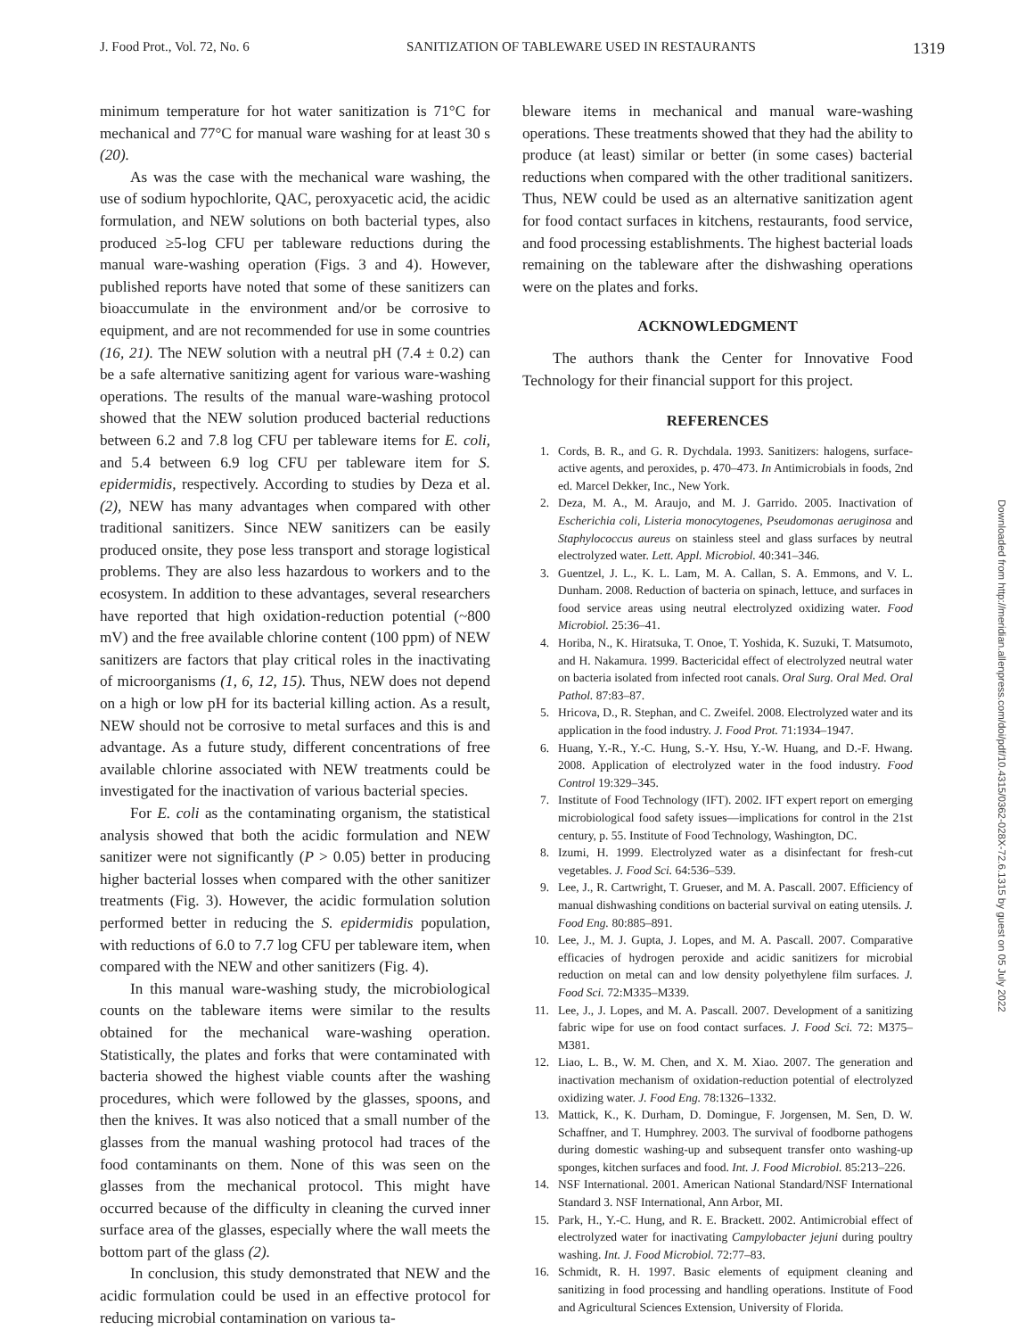J. Food Prot., Vol. 72, No. 6 SANITIZATION OF TABLEWARE USED IN RESTAURANTS 1319
minimum temperature for hot water sanitization is 71°C for mechanical and 77°C for manual ware washing for at least 30 s (20).
As was the case with the mechanical ware washing, the use of sodium hypochlorite, QAC, peroxyacetic acid, the acidic formulation, and NEW solutions on both bacterial types, also produced ≥5-log CFU per tableware reductions during the manual ware-washing operation (Figs. 3 and 4). However, published reports have noted that some of these sanitizers can bioaccumulate in the environment and/or be corrosive to equipment, and are not recommended for use in some countries (16, 21). The NEW solution with a neutral pH (7.4 ± 0.2) can be a safe alternative sanitizing agent for various ware-washing operations. The results of the manual ware-washing protocol showed that the NEW solution produced bacterial reductions between 6.2 and 7.8 log CFU per tableware items for E. coli, and 5.4 between 6.9 log CFU per tableware item for S. epidermidis, respectively. According to studies by Deza et al. (2), NEW has many advantages when compared with other traditional sanitizers. Since NEW sanitizers can be easily produced onsite, they pose less transport and storage logistical problems. They are also less hazardous to workers and to the ecosystem. In addition to these advantages, several researchers have reported that high oxidation-reduction potential (~800 mV) and the free available chlorine content (100 ppm) of NEW sanitizers are factors that play critical roles in the inactivating of microorganisms (1, 6, 12, 15). Thus, NEW does not depend on a high or low pH for its bacterial killing action. As a result, NEW should not be corrosive to metal surfaces and this is and advantage. As a future study, different concentrations of free available chlorine associated with NEW treatments could be investigated for the inactivation of various bacterial species.
For E. coli as the contaminating organism, the statistical analysis showed that both the acidic formulation and NEW sanitizer were not significantly (P > 0.05) better in producing higher bacterial losses when compared with the other sanitizer treatments (Fig. 3). However, the acidic formulation solution performed better in reducing the S. epidermidis population, with reductions of 6.0 to 7.7 log CFU per tableware item, when compared with the NEW and other sanitizers (Fig. 4).
In this manual ware-washing study, the microbiological counts on the tableware items were similar to the results obtained for the mechanical ware-washing operation. Statistically, the plates and forks that were contaminated with bacteria showed the highest viable counts after the washing procedures, which were followed by the glasses, spoons, and then the knives. It was also noticed that a small number of the glasses from the manual washing protocol had traces of the food contaminants on them. None of this was seen on the glasses from the mechanical protocol. This might have occurred because of the difficulty in cleaning the curved inner surface area of the glasses, especially where the wall meets the bottom part of the glass (2).
In conclusion, this study demonstrated that NEW and the acidic formulation could be used in an effective protocol for reducing microbial contamination on various ta-
bleware items in mechanical and manual ware-washing operations. These treatments showed that they had the ability to produce (at least) similar or better (in some cases) bacterial reductions when compared with the other traditional sanitizers. Thus, NEW could be used as an alternative sanitization agent for food contact surfaces in kitchens, restaurants, food service, and food processing establishments. The highest bacterial loads remaining on the tableware after the dishwashing operations were on the plates and forks.
ACKNOWLEDGMENT
The authors thank the Center for Innovative Food Technology for their financial support for this project.
REFERENCES
1. Cords, B. R., and G. R. Dychdala. 1993. Sanitizers: halogens, surface-active agents, and peroxides, p. 470–473. In Antimicrobials in foods, 2nd ed. Marcel Dekker, Inc., New York.
2. Deza, M. A., M. Araujo, and M. J. Garrido. 2005. Inactivation of Escherichia coli, Listeria monocytogenes, Pseudomonas aeruginosa and Staphylococcus aureus on stainless steel and glass surfaces by neutral electrolyzed water. Lett. Appl. Microbiol. 40:341–346.
3. Guentzel, J. L., K. L. Lam, M. A. Callan, S. A. Emmons, and V. L. Dunham. 2008. Reduction of bacteria on spinach, lettuce, and surfaces in food service areas using neutral electrolyzed oxidizing water. Food Microbiol. 25:36–41.
4. Horiba, N., K. Hiratsuka, T. Onoe, T. Yoshida, K. Suzuki, T. Matsumoto, and H. Nakamura. 1999. Bactericidal effect of electrolyzed neutral water on bacteria isolated from infected root canals. Oral Surg. Oral Med. Oral Pathol. 87:83–87.
5. Hricova, D., R. Stephan, and C. Zweifel. 2008. Electrolyzed water and its application in the food industry. J. Food Prot. 71:1934–1947.
6. Huang, Y.-R., Y.-C. Hung, S.-Y. Hsu, Y.-W. Huang, and D.-F. Hwang. 2008. Application of electrolyzed water in the food industry. Food Control 19:329–345.
7. Institute of Food Technology (IFT). 2002. IFT expert report on emerging microbiological food safety issues—implications for control in the 21st century, p. 55. Institute of Food Technology, Washington, DC.
8. Izumi, H. 1999. Electrolyzed water as a disinfectant for fresh-cut vegetables. J. Food Sci. 64:536–539.
9. Lee, J., R. Cartwright, T. Grueser, and M. A. Pascall. 2007. Efficiency of manual dishwashing conditions on bacterial survival on eating utensils. J. Food Eng. 80:885–891.
10. Lee, J., M. J. Gupta, J. Lopes, and M. A. Pascall. 2007. Comparative efficacies of hydrogen peroxide and acidic sanitizers for microbial reduction on metal can and low density polyethylene film surfaces. J. Food Sci. 72:M335–M339.
11. Lee, J., J. Lopes, and M. A. Pascall. 2007. Development of a sanitizing fabric wipe for use on food contact surfaces. J. Food Sci. 72: M375–M381.
12. Liao, L. B., W. M. Chen, and X. M. Xiao. 2007. The generation and inactivation mechanism of oxidation-reduction potential of electrolyzed oxidizing water. J. Food Eng. 78:1326–1332.
13. Mattick, K., K. Durham, D. Domingue, F. Jorgensen, M. Sen, D. W. Schaffner, and T. Humphrey. 2003. The survival of foodborne pathogens during domestic washing-up and subsequent transfer onto washing-up sponges, kitchen surfaces and food. Int. J. Food Microbiol. 85:213–226.
14. NSF International. 2001. American National Standard/NSF International Standard 3. NSF International, Ann Arbor, MI.
15. Park, H., Y.-C. Hung, and R. E. Brackett. 2002. Antimicrobial effect of electrolyzed water for inactivating Campylobacter jejuni during poultry washing. Int. J. Food Microbiol. 72:77–83.
16. Schmidt, R. H. 1997. Basic elements of equipment cleaning and sanitizing in food processing and handling operations. Institute of Food and Agricultural Sciences Extension, University of Florida.
Downloaded from http://meridian.allenpress.com/doi/pdf/10.4315/0362-028X-72.6.1315 by guest on 05 July 2022